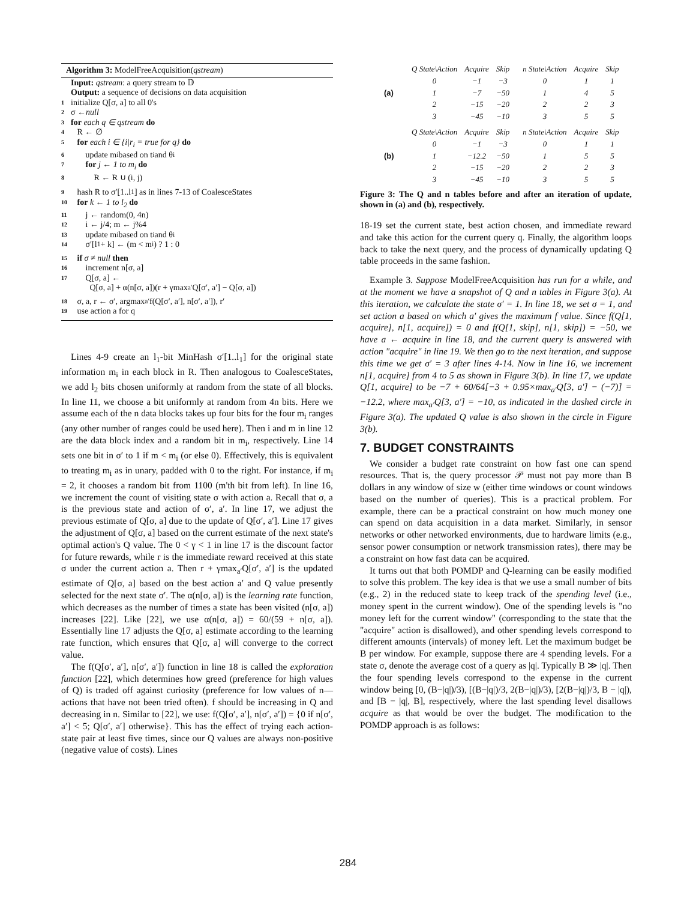Algorithm 3: ModelFreeAcquisition(qstream)
Input: qstream: a query stream to 𝔻
Output: a sequence of decisions on data acquisition
1 initialize Q[σ, a] to all 0's
2 σ ← null
3 for each q ∈ qstream do
4 R ← ∅
5 for each i ∈ {i|r<sub>i</sub> = true for q} do
6 update m<sub>i</sub> based on t<sub>i</sub> and θ<sub>i</sub>
7 for j ← 1 to m<sub>i</sub> do
8 R ← R ∪ (i, j)
9 hash R to σ′[1..l<sub>1</sub>] as in lines 7-13 of CoalesceStates
10 for k ← 1 to l<sub>2</sub> do
11 j ← random(0, 4n)
12 i ← j/4; m ← j%4
13 update m<sub>i</sub> based on t<sub>i</sub> and θ<sub>i</sub>
14 σ′[l<sub>1</sub> + k] ← (m < m<sub>i</sub>) ? 1 : 0
15 if σ ≠ null then
16 increment n[σ, a]
17 Q[σ, a] ←
Q[σ, a] + α(n[σ, a])(r + γmax<sub>a′</sub>Q[σ′, a′] − Q[σ, a])
18 σ, a, r ← σ′, argmax<sub>a′</sub>f(Q[σ′, a′], n[σ′, a′]), r′
19 use action a for q
Lines 4-9 create an l<sub>1</sub>-bit MinHash σ′[1..l<sub>1</sub>] for the original state information m<sub>i</sub> in each block in R. Then analogous to CoalesceStates, we add l<sub>2</sub> bits chosen uniformly at random from the state of all blocks. In line 11, we choose a bit uniformly at random from 4n bits. Here we assume each of the n data blocks takes up four bits for the four m<sub>i</sub> ranges (any other number of ranges could be used here). Then i and m in line 12 are the data block index and a random bit in m<sub>i</sub>, respectively. Line 14 sets one bit in σ′ to 1 if m < m<sub>i</sub> (or else 0). Effectively, this is equivalent to treating m<sub>i</sub> as in unary, padded with 0 to the right. For instance, if m<sub>i</sub> = 2, it chooses a random bit from 1100 (m'th bit from left). In line 16, we increment the count of visiting state σ with action a. Recall that σ, a is the previous state and action of σ′, a′. In line 17, we adjust the previous estimate of Q[σ, a] due to the update of Q[σ′, a′]. Line 17 gives the adjustment of Q[σ, a] based on the current estimate of the next state's optimal action's Q value. The 0 < γ < 1 in line 17 is the discount factor for future rewards, while r is the immediate reward received at this state σ under the current action a. Then r + γmax<sub>a′</sub>Q[σ′, a′] is the updated estimate of Q[σ, a] based on the best action a′ and Q value presently selected for the next state σ′. The α(n[σ, a]) is the learning rate function, which decreases as the number of times a state has been visited (n[σ, a]) increases [22]. Like [22], we use α(n[σ, a]) = 60/(59 + n[σ, a]). Essentially line 17 adjusts the Q[σ, a] estimate according to the learning rate function, which ensures that Q[σ, a] will converge to the correct value.
The f(Q[σ′, a′], n[σ′, a′]) function in line 18 is called the exploration function [22], which determines how greed (preference for high values of Q) is traded off against curiosity (preference for low values of n—actions that have not been tried often). f should be increasing in Q and decreasing in n. Similar to [22], we use: f(Q[σ′, a′], n[σ′, a′]) = {0 if n[σ′, a′] < 5; Q[σ′, a′] otherwise}. This has the effect of trying each action-state pair at least five times, since our Q values are always non-positive (negative value of costs). Lines
(a)
| Q State\Action | Acquire | Skip |
| --- | --- | --- |
| 0 | −1 | −3 |
| 1 | −7 | −50 |
| 2 | −15 | −20 |
| 3 | −45 | −10 |
| n State\Action | Acquire | Skip |
| --- | --- | --- |
| 0 | 1 | 1 |
| 1 | 4 | 5 |
| 2 | 2 | 3 |
| 3 | 5 | 5 |
(b)
| Q State\Action | Acquire | Skip |
| --- | --- | --- |
| 0 | −1 | −3 |
| 1 | −12.2 | −50 |
| 2 | −15 | −20 |
| 3 | −45 | −10 |
| n State\Action | Acquire | Skip |
| --- | --- | --- |
| 0 | 1 | 1 |
| 1 | 5 | 5 |
| 2 | 2 | 3 |
| 3 | 5 | 5 |
Figure 3: The Q and n tables before and after an iteration of update, shown in (a) and (b), respectively.
18-19 set the current state, best action chosen, and immediate reward and take this action for the current query q. Finally, the algorithm loops back to take the next query, and the process of dynamically updating Q table proceeds in the same fashion.
Example 3. Suppose ModelFreeAcquisition has run for a while, and at the moment we have a snapshot of Q and n tables in Figure 3(a). At this iteration, we calculate the state σ′ = 1. In line 18, we set σ = 1, and set action a based on which a′ gives the maximum f value. Since f(Q[1, acquire], n[1, acquire]) = 0 and f(Q[1, skip], n[1, skip]) = −50, we have a ← acquire in line 18, and the current query is answered with action "acquire" in line 19. We then go to the next iteration, and suppose this time we get σ′ = 3 after lines 4-14. Now in line 16, we increment n[1, acquire] from 4 to 5 as shown in Figure 3(b). In line 17, we update Q[1, acquire] to be −7 + 60/64[−3 + 0.95×max<sub>a′</sub>Q[3, a′] − (−7)] = −12.2, where max<sub>a′</sub>Q[3, a′] = −10, as indicated in the dashed circle in Figure 3(a). The updated Q value is also shown in the circle in Figure 3(b).
7. BUDGET CONSTRAINTS
We consider a budget rate constraint on how fast one can spend resources. That is, the query processor 𝒫 must not pay more than B dollars in any window of size w (either time windows or count windows based on the number of queries). This is a practical problem. For example, there can be a practical constraint on how much money one can spend on data acquisition in a data market. Similarly, in sensor networks or other networked environments, due to hardware limits (e.g., sensor power consumption or network transmission rates), there may be a constraint on how fast data can be acquired.
It turns out that both POMDP and Q-learning can be easily modified to solve this problem. The key idea is that we use a small number of bits (e.g., 2) in the reduced state to keep track of the spending level (i.e., money spent in the current window). One of the spending levels is "no money left for the current window" (corresponding to the state that the "acquire" action is disallowed), and other spending levels correspond to different amounts (intervals) of money left. Let the maximum budget be B per window. For example, suppose there are 4 spending levels. For a state σ, denote the average cost of a query as |q|. Typically B ≫ |q|. Then the four spending levels correspond to the expense in the current window being [0, (B−|q|)/3), [(B−|q|)/3, 2(B−|q|)/3), [2(B−|q|)/3, B − |q|), and [B − |q|, B], respectively, where the last spending level disallows acquire as that would be over the budget. The modification to the POMDP approach is as follows:
284